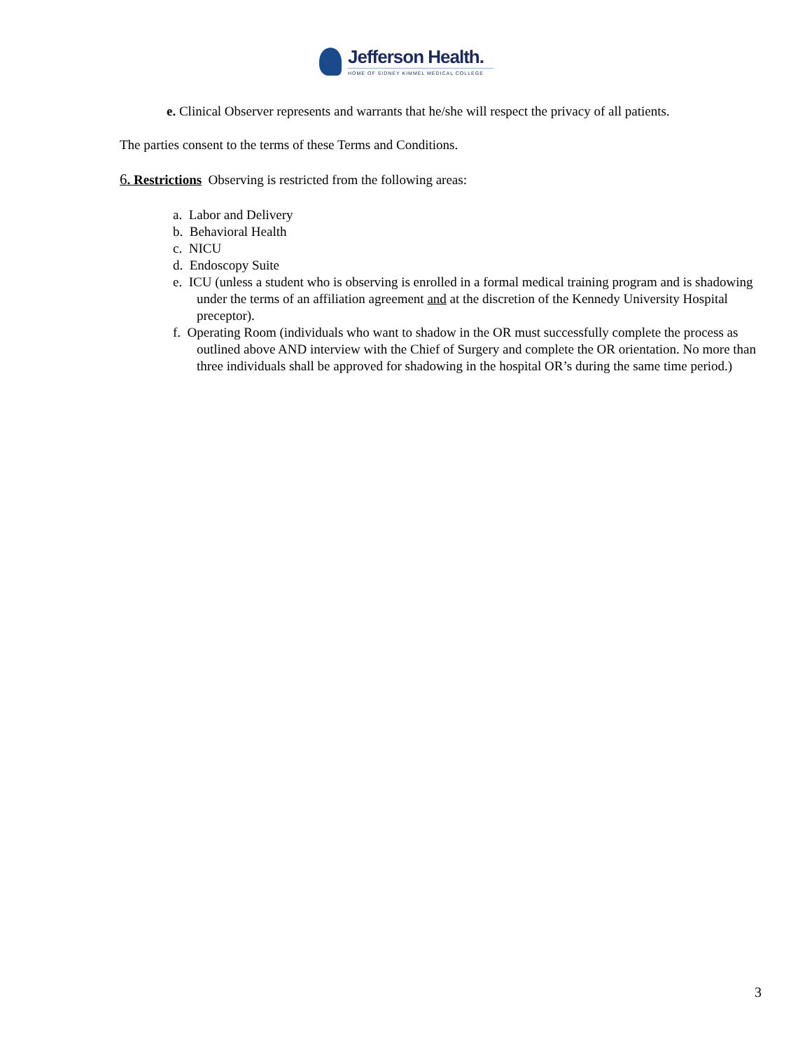Jefferson Health.
HOME OF SIDNEY KIMMEL MEDICAL COLLEGE
e. Clinical Observer represents and warrants that he/she will respect the privacy of all patients.
The parties consent to the terms of these Terms and Conditions.
6. Restrictions Observing is restricted from the following areas:
a. Labor and Delivery
b. Behavioral Health
c. NICU
d. Endoscopy Suite
e. ICU (unless a student who is observing is enrolled in a formal medical training program and is shadowing under the terms of an affiliation agreement and at the discretion of the Kennedy University Hospital preceptor).
f. Operating Room (individuals who want to shadow in the OR must successfully complete the process as outlined above AND interview with the Chief of Surgery and complete the OR orientation. No more than three individuals shall be approved for shadowing in the hospital OR’s during the same time period.)
3